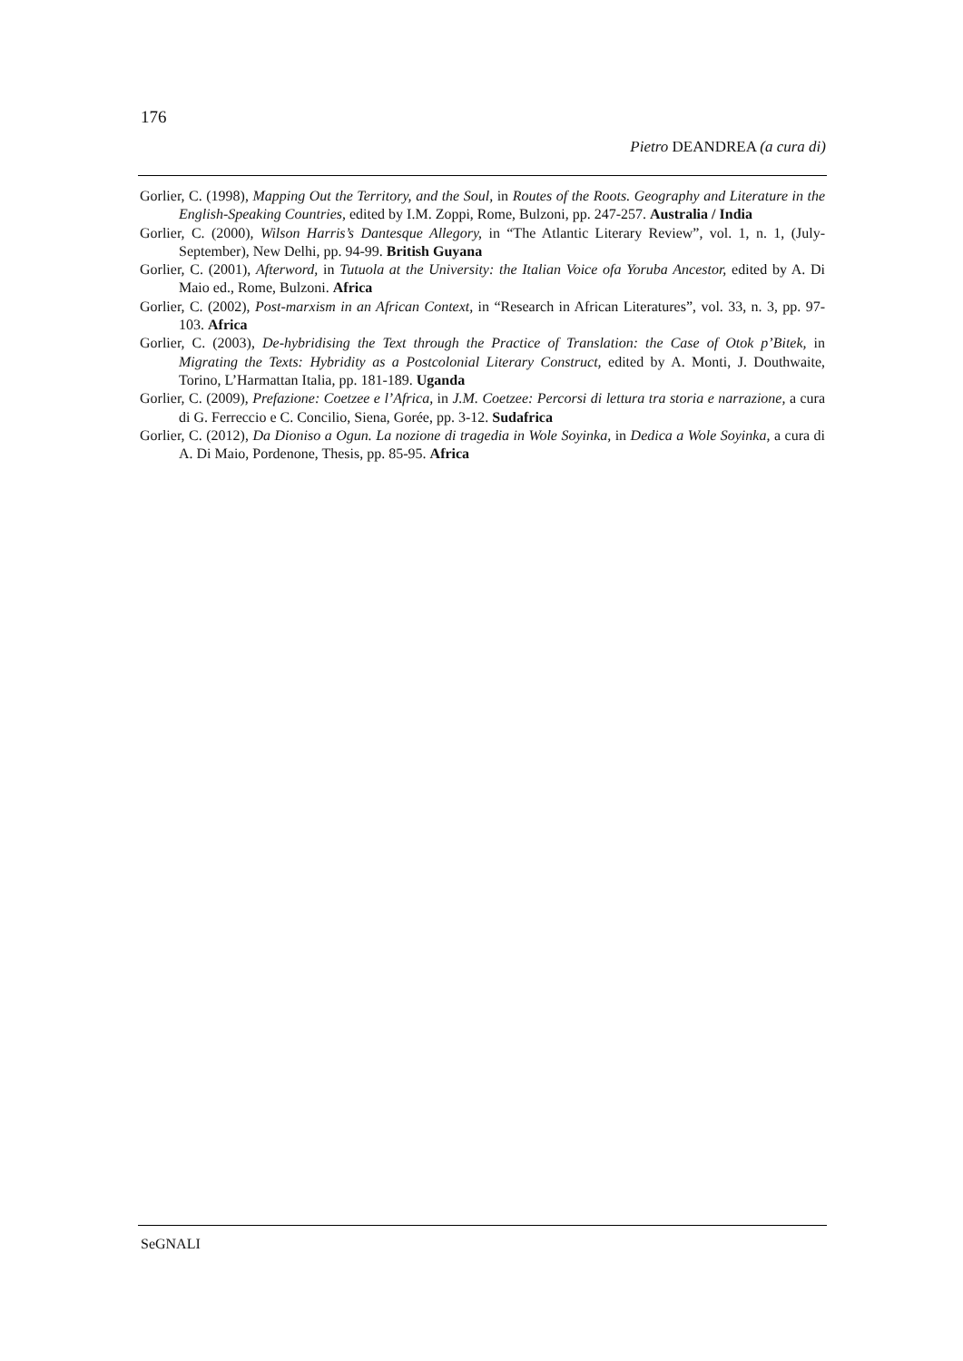176
Pietro DEANDREA (a cura di)
Gorlier, C. (1998), Mapping Out the Territory, and the Soul, in Routes of the Roots. Geography and Literature in the English-Speaking Countries, edited by I.M. Zoppi, Rome, Bulzoni, pp. 247-257. Australia / India
Gorlier, C. (2000), Wilson Harris’s Dantesque Allegory, in “The Atlantic Literary Review”, vol. 1, n. 1, (July-September), New Delhi, pp. 94-99. British Guyana
Gorlier, C. (2001), Afterword, in Tutuola at the University: the Italian Voice ofa Yoruba Ancestor, edited by A. Di Maio ed., Rome, Bulzoni. Africa
Gorlier, C. (2002), Post-marxism in an African Context, in “Research in African Literatures”, vol. 33, n. 3, pp. 97-103. Africa
Gorlier, C. (2003), De-hybridising the Text through the Practice of Translation: the Case of Otok p’Bitek, in Migrating the Texts: Hybridity as a Postcolonial Literary Construct, edited by A. Monti, J. Douthwaite, Torino, L’Harmattan Italia, pp. 181-189. Uganda
Gorlier, C. (2009), Prefazione: Coetzee e l’Africa, in J.M. Coetzee: Percorsi di lettura tra storia e narrazione, a cura di G. Ferreccio e C. Concilio, Siena, Gorée, pp. 3-12. Sudafrica
Gorlier, C. (2012), Da Dioniso a Ogun. La nozione di tragedia in Wole Soyinka, in Dedica a Wole Soyinka, a cura di A. Di Maio, Pordenone, Thesis, pp. 85-95. Africa
SeGNALI